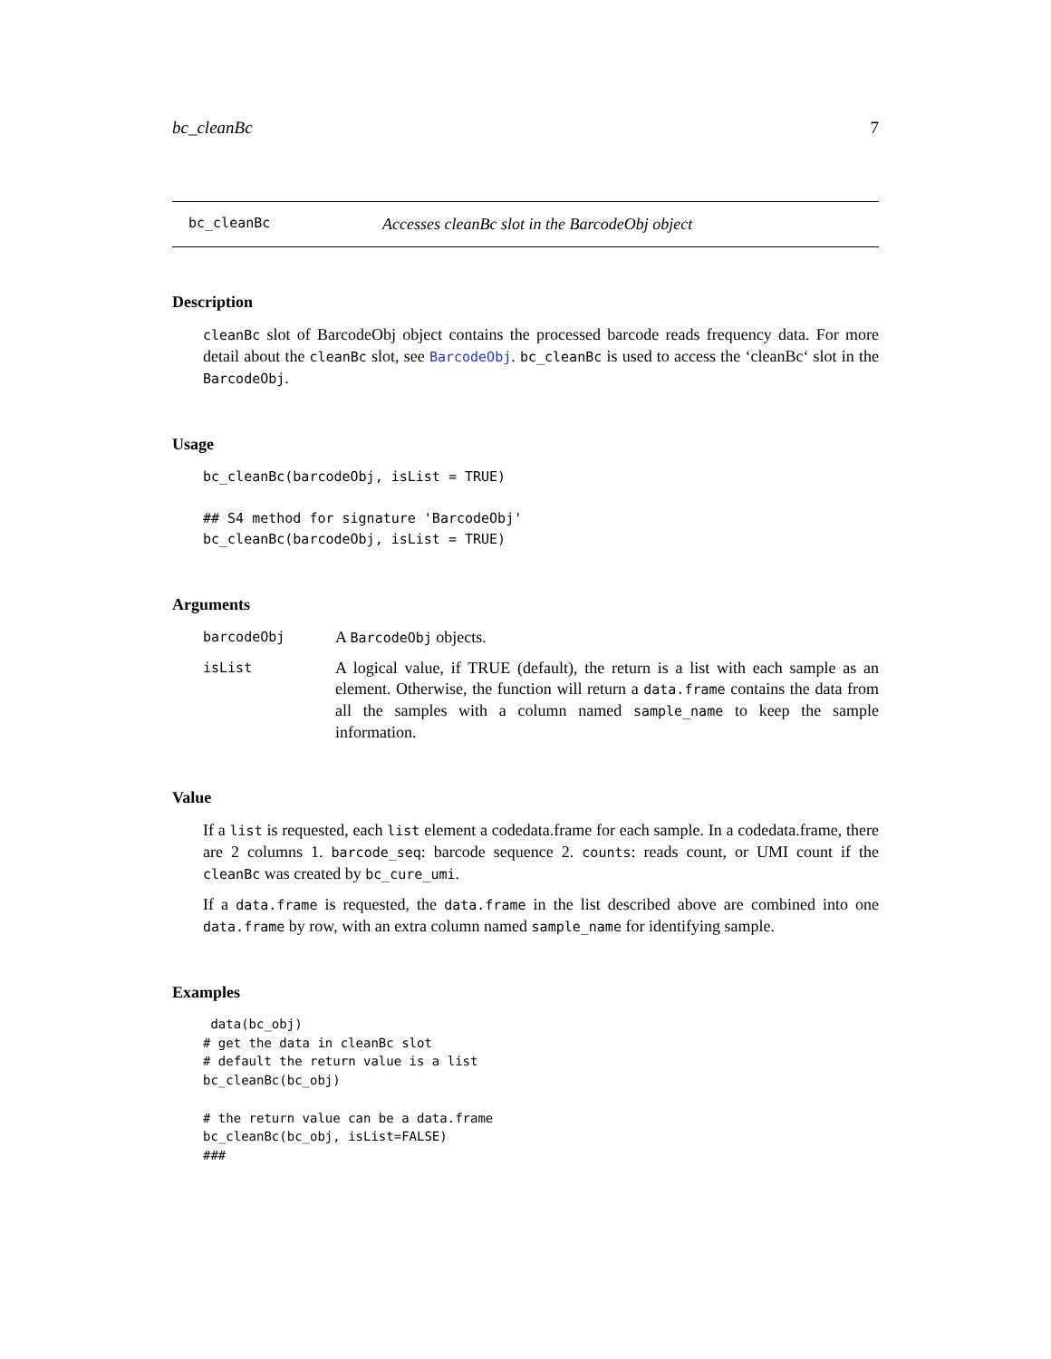bc_cleanBc 7
bc_cleanBc Accesses cleanBc slot in the BarcodeObj object
Description
cleanBc slot of BarcodeObj object contains the processed barcode reads frequency data. For more detail about the cleanBc slot, see BarcodeObj. bc_cleanBc is used to access the ‘cleanBc‘ slot in the BarcodeObj.
Usage
bc_cleanBc(barcodeObj, isList = TRUE)

## S4 method for signature 'BarcodeObj'
bc_cleanBc(barcodeObj, isList = TRUE)
Arguments
barcodeObj
A BarcodeObj objects.
isList
A logical value, if TRUE (default), the return is a list with each sample as an element. Otherwise, the function will return a data.frame contains the data from all the samples with a column named sample_name to keep the sample information.
Value
If a list is requested, each list element a codedata.frame for each sample. In a codedata.frame, there are 2 columns 1. barcode_seq: barcode sequence 2. counts: reads count, or UMI count if the cleanBc was created by bc_cure_umi.
If a data.frame is requested, the data.frame in the list described above are combined into one data.frame by row, with an extra column named sample_name for identifying sample.
Examples
 data(bc_obj)
# get the data in cleanBc slot
# default the return value is a list
bc_cleanBc(bc_obj)

# the return value can be a data.frame
bc_cleanBc(bc_obj, isList=FALSE)
###